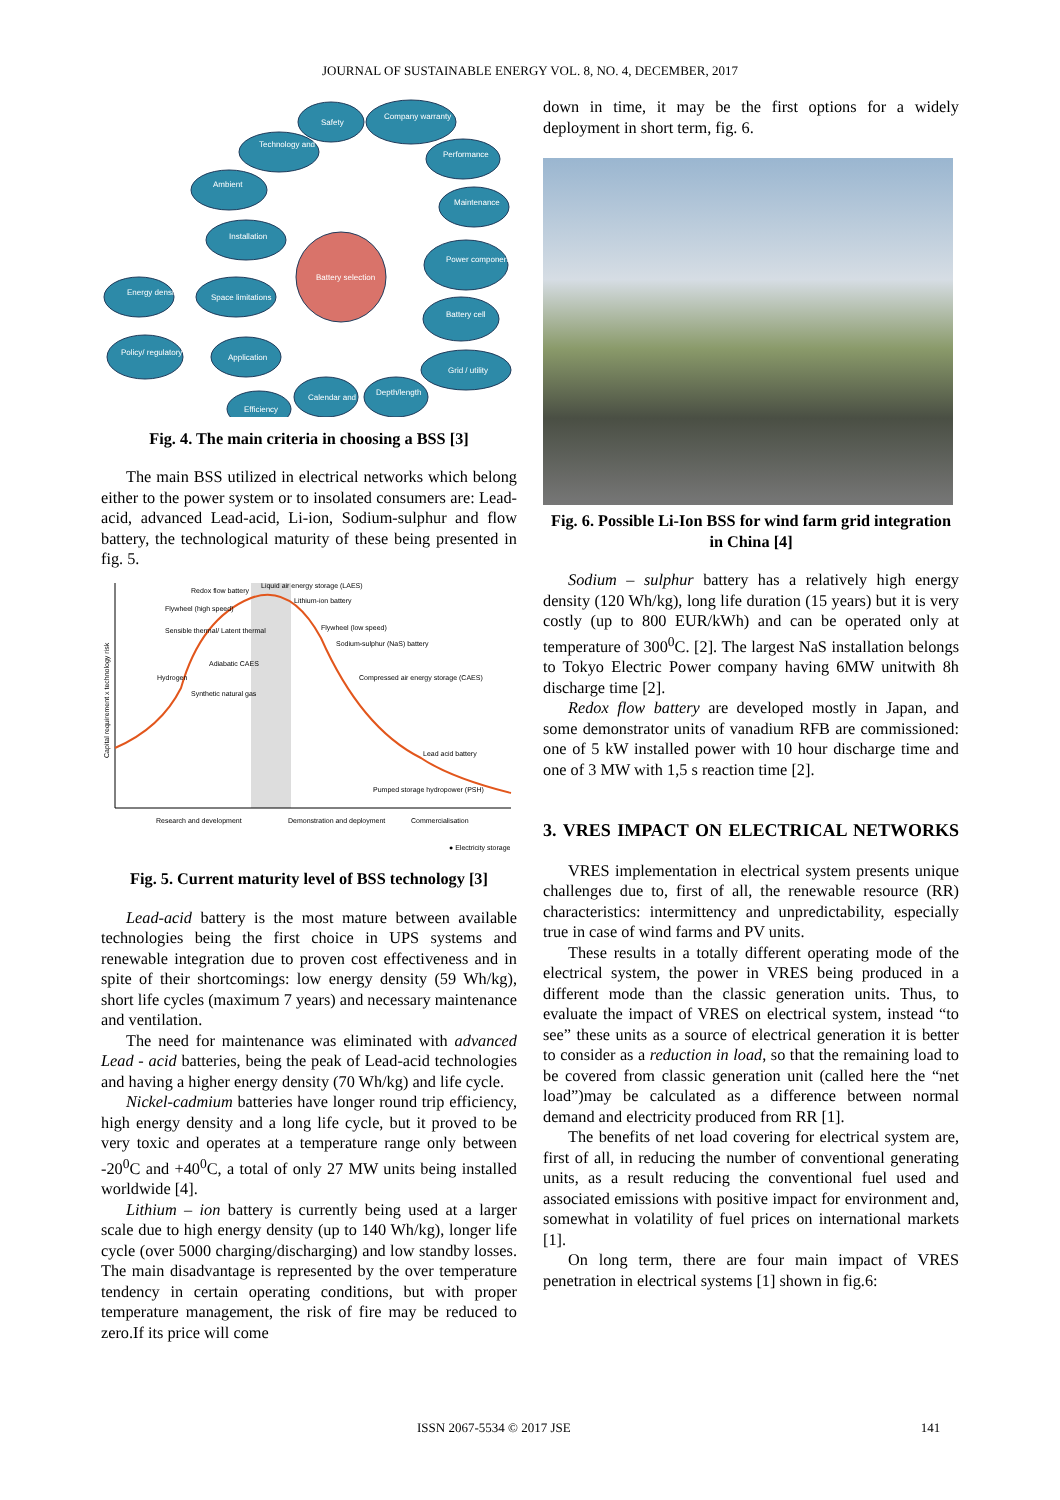JOURNAL OF SUSTAINABLE ENERGY VOL. 8, NO. 4, DECEMBER, 2017
Battery selection
Safety
Company warranty
Technology and
Performance
Ambient
Maintenance
Installation
Power component
Energy density
Space limitations
Battery cell
Policy/ regulatory
Application
Grid / utility
Depth/length
Calendar and
Efficiency
Fig. 4. The main criteria in choosing a BSS [3]
The main BSS utilized in electrical networks which belong either to the power system or to insolated consumers are: Lead-acid, advanced Lead-acid, Li-ion, Sodium-sulphur and flow battery, the technological maturity of these being presented in fig. 5.
Redox flow battery
Liquid air energy storage (LAES)
Lithium-ion battery
Flywheel (high speed)
Flywheel (low speed)
Sensible thermal/ Latent thermal
Sodium-sulphur (NaS) battery
Adiabatic CAES
Hydrogen
Compressed air energy storage (CAES)
Synthetic natural gas
Lead acid battery
Pumped storage hydropower (PSH)
Research and development
Demonstration and deployment
Commercialisation
● Electricity storage
Capital requirement x technology risk
Fig. 5. Current maturity level of BSS technology [3]
Lead-acid battery is the most mature between available technologies being the first choice in UPS systems and renewable integration due to proven cost effectiveness and in spite of their shortcomings: low energy density (59 Wh/kg), short life cycles (maximum 7 years) and necessary maintenance and ventilation.
The need for maintenance was eliminated with advanced Lead - acid batteries, being the peak of Lead-acid technologies and having a higher energy density (70 Wh/kg) and life cycle.
Nickel-cadmium batteries have longer round trip efficiency, high energy density and a long life cycle, but it proved to be very toxic and operates at a temperature range only between -20<sup>0</sup>C and +40<sup>0</sup>C, a total of only 27 MW units being installed worldwide [4].
Lithium – ion battery is currently being used at a larger scale due to high energy density (up to 140 Wh/kg), longer life cycle (over 5000 charging/discharging) and low standby losses. The main disadvantage is represented by the over temperature tendency in certain operating conditions, but with proper temperature management, the risk of fire may be reduced to zero.If its price will come
down in time, it may be the first options for a widely deployment in short term, fig. 6.
Fig. 6. Possible Li-Ion BSS for wind farm grid integration in China [4]
Sodium – sulphur battery has a relatively high energy density (120 Wh/kg), long life duration (15 years) but it is very costly (up to 800 EUR/kWh) and can be operated only at temperature of 300<sup>0</sup>C. [2]. The largest NaS installation belongs to Tokyo Electric Power company having 6MW unitwith 8h discharge time [2].
Redox flow battery are developed mostly in Japan, and some demonstrator units of vanadium RFB are commissioned: one of 5 kW installed power with 10 hour discharge time and one of 3 MW with 1,5 s reaction time [2].
3. VRES IMPACT ON ELECTRICAL NETWORKS
VRES implementation in electrical system presents unique challenges due to, first of all, the renewable resource (RR) characteristics: intermittency and unpredictability, especially true in case of wind farms and PV units.
These results in a totally different operating mode of the electrical system, the power in VRES being produced in a different mode than the classic generation units. Thus, to evaluate the impact of VRES on electrical system, instead “to see” these units as a source of electrical generation it is better to consider as a reduction in load, so that the remaining load to be covered from classic generation unit (called here the “net load”)may be calculated as a difference between normal demand and electricity produced from RR [1].
The benefits of net load covering for electrical system are, first of all, in reducing the number of conventional generating units, as a result reducing the conventional fuel used and associated emissions with positive impact for environment and, somewhat in volatility of fuel prices on international markets [1].
On long term, there are four main impact of VRES penetration in electrical systems [1] shown in fig.6:
ISSN 2067-5534 © 2017 JSE 141